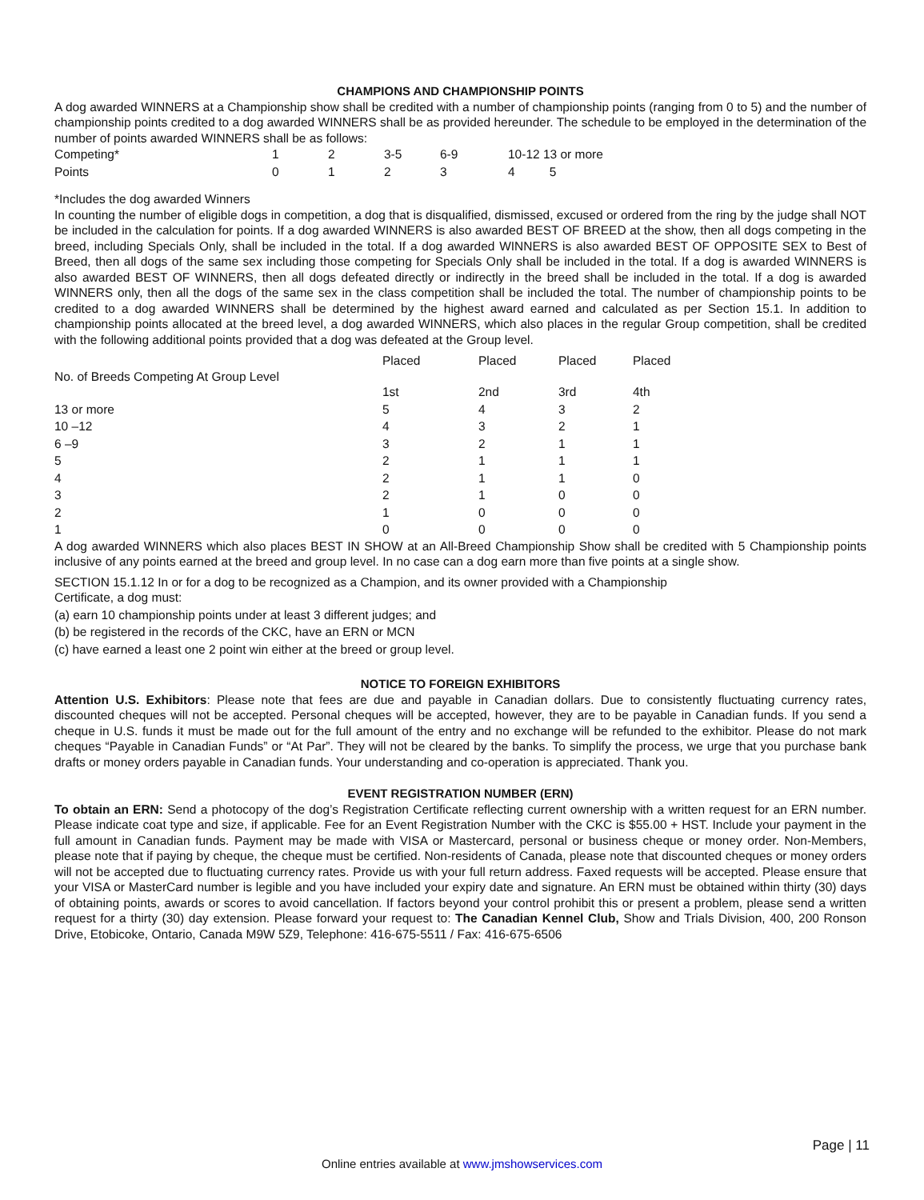CHAMPIONS AND CHAMPIONSHIP POINTS
A dog awarded WINNERS at a Championship show shall be credited with a number of championship points (ranging from 0 to 5) and the number of championship points credited to a dog awarded WINNERS shall be as provided hereunder. The schedule to be employed in the determination of the number of points awarded WINNERS shall be as follows:
| Competing* | 1 | 2 | 3-5 | 6-9 | 10-12 13 or more |
| Points | 0 | 1 | 2 | 3 | 4 5 |
*Includes the dog awarded Winners
In counting the number of eligible dogs in competition, a dog that is disqualified, dismissed, excused or ordered from the ring by the judge shall NOT be included in the calculation for points. If a dog awarded WINNERS is also awarded BEST OF BREED at the show, then all dogs competing in the breed, including Specials Only, shall be included in the total. If a dog awarded WINNERS is also awarded BEST OF OPPOSITE SEX to Best of Breed, then all dogs of the same sex including those competing for Specials Only shall be included in the total. If a dog is awarded WINNERS is also awarded BEST OF WINNERS, then all dogs defeated directly or indirectly in the breed shall be included in the total. If a dog is awarded WINNERS only, then all the dogs of the same sex in the class competition shall be included the total. The number of championship points to be credited to a dog awarded WINNERS shall be determined by the highest award earned and calculated as per Section 15.1. In addition to championship points allocated at the breed level, a dog awarded WINNERS, which also places in the regular Group competition, shall be credited with the following additional points provided that a dog was defeated at the Group level.
| No. of Breeds Competing At Group Level | Placed 1st | Placed 2nd | Placed 3rd | Placed 4th |
| --- | --- | --- | --- | --- |
| 13 or more | 5 | 4 | 3 | 2 |
| 10 –12 | 4 | 3 | 2 | 1 |
| 6 –9 | 3 | 2 | 1 | 1 |
| 5 | 2 | 1 | 1 | 1 |
| 4 | 2 | 1 | 1 | 0 |
| 3 | 2 | 1 | 0 | 0 |
| 2 | 1 | 0 | 0 | 0 |
| 1 | 0 | 0 | 0 | 0 |
A dog awarded WINNERS which also places BEST IN SHOW at an All-Breed Championship Show shall be credited with 5 Championship points inclusive of any points earned at the breed and group level. In no case can a dog earn more than five points at a single show.
SECTION 15.1.12 In or for a dog to be recognized as a Champion, and its owner provided with a Championship
Certificate, a dog must:
(a) earn 10 championship points under at least 3 different judges; and
(b) be registered in the records of the CKC, have an ERN or MCN
(c) have earned a least one 2 point win either at the breed or group level.
NOTICE TO FOREIGN EXHIBITORS
Attention U.S. Exhibitors: Please note that fees are due and payable in Canadian dollars. Due to consistently fluctuating currency rates, discounted cheques will not be accepted. Personal cheques will be accepted, however, they are to be payable in Canadian funds. If you send a cheque in U.S. funds it must be made out for the full amount of the entry and no exchange will be refunded to the exhibitor. Please do not mark cheques “Payable in Canadian Funds” or “At Par”. They will not be cleared by the banks. To simplify the process, we urge that you purchase bank drafts or money orders payable in Canadian funds. Your understanding and co-operation is appreciated. Thank you.
EVENT REGISTRATION NUMBER (ERN)
To obtain an ERN: Send a photocopy of the dog’s Registration Certificate reflecting current ownership with a written request for an ERN number. Please indicate coat type and size, if applicable. Fee for an Event Registration Number with the CKC is $55.00 + HST. Include your payment in the full amount in Canadian funds. Payment may be made with VISA or Mastercard, personal or business cheque or money order. Non-Members, please note that if paying by cheque, the cheque must be certified. Non-residents of Canada, please note that discounted cheques or money orders will not be accepted due to fluctuating currency rates. Provide us with your full return address. Faxed requests will be accepted. Please ensure that your VISA or MasterCard number is legible and you have included your expiry date and signature. An ERN must be obtained within thirty (30) days of obtaining points, awards or scores to avoid cancellation. If factors beyond your control prohibit this or present a problem, please send a written request for a thirty (30) day extension. Please forward your request to: The Canadian Kennel Club, Show and Trials Division, 400, 200 Ronson Drive, Etobicoke, Ontario, Canada M9W 5Z9, Telephone: 416-675-5511 / Fax: 416-675-6506
Page | 11
Online entries available at www.jmshowservices.com